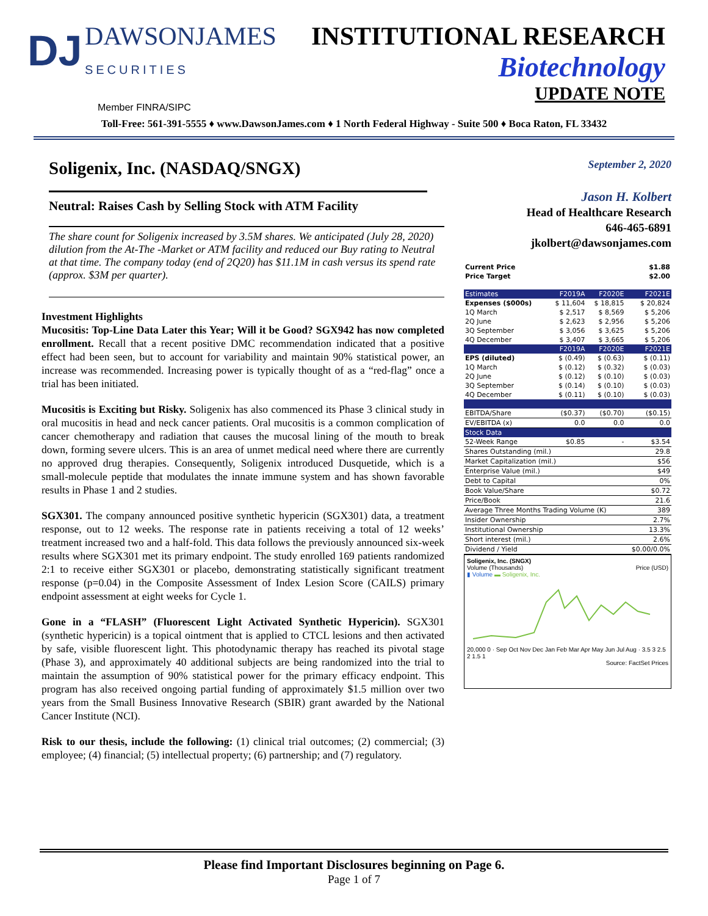DJ DAWSONJAMES
SECURITIES
INSTITUTIONAL RESEARCH
Biotechnology
UPDATE NOTE
Member FINRA/SIPC
Toll-Free: 561-391-5555 ♦ www.DawsonJames.com ♦ 1 North Federal Highway - Suite 500 ♦ Boca Raton, FL 33432
Soligenix, Inc. (NASDAQ/SNGX)
Neutral: Raises Cash by Selling Stock with ATM Facility
The share count for Soligenix increased by 3.5M shares. We anticipated (July 28, 2020) dilution from the At-The -Market or ATM facility and reduced our Buy rating to Neutral at that time. The company today (end of 2Q20) has $11.1M in cash versus its spend rate (approx. $3M per quarter).
Investment Highlights
Mucositis: Top-Line Data Later this Year; Will it be Good? SGX942 has now completed enrollment. Recall that a recent positive DMC recommendation indicated that a positive effect had been seen, but to account for variability and maintain 90% statistical power, an increase was recommended. Increasing power is typically thought of as a “red-flag” once a trial has been initiated.
Mucositis is Exciting but Risky. Soligenix has also commenced its Phase 3 clinical study in oral mucositis in head and neck cancer patients. Oral mucositis is a common complication of cancer chemotherapy and radiation that causes the mucosal lining of the mouth to break down, forming severe ulcers. This is an area of unmet medical need where there are currently no approved drug therapies. Consequently, Soligenix introduced Dusquetide, which is a small-molecule peptide that modulates the innate immune system and has shown favorable results in Phase 1 and 2 studies.
SGX301. The company announced positive synthetic hypericin (SGX301) data, a treatment response, out to 12 weeks. The response rate in patients receiving a total of 12 weeks’ treatment increased two and a half-fold. This data follows the previously announced six-week results where SGX301 met its primary endpoint. The study enrolled 169 patients randomized 2:1 to receive either SGX301 or placebo, demonstrating statistically significant treatment response (p=0.04) in the Composite Assessment of Index Lesion Score (CAILS) primary endpoint assessment at eight weeks for Cycle 1.
Gone in a “FLASH” (Fluorescent Light Activated Synthetic Hypericin). SGX301 (synthetic hypericin) is a topical ointment that is applied to CTCL lesions and then activated by safe, visible fluorescent light. This photodynamic therapy has reached its pivotal stage (Phase 3), and approximately 40 additional subjects are being randomized into the trial to maintain the assumption of 90% statistical power for the primary efficacy endpoint. This program has also received ongoing partial funding of approximately $1.5 million over two years from the Small Business Innovative Research (SBIR) grant awarded by the National Cancer Institute (NCI).
Risk to our thesis, include the following: (1) clinical trial outcomes; (2) commercial; (3) employee; (4) financial; (5) intellectual property; (6) partnership; and (7) regulatory.
September 2, 2020
Jason H. Kolbert
Head of Healthcare Research
646-465-6891
jkolbert@dawsonjames.com
| Current Price | $1.88 |
| Price Target | $2.00 |
| Estimates | F2019A | F2020E | F2021E |
| --- | --- | --- | --- |
| Expenses ($000s) | $ 11,604 | $ 18,815 | $ 20,824 |
| 1Q March | $ 2,517 | $ 8,569 | $ 5,206 |
| 2Q June | $ 2,623 | $ 2,956 | $ 5,206 |
| 3Q September | $ 3,056 | $ 3,625 | $ 5,206 |
| 4Q December | $ 3,407 | $ 3,665 | $ 5,206 |
| | F2019A | F2020E | F2021E |
| EPS (diluted) | $ (0.49) | $ (0.63) | $ (0.11) |
| 1Q March | $ (0.12) | $ (0.32) | $ (0.03) |
| 2Q June | $ (0.12) | $ (0.10) | $ (0.03) |
| 3Q September | $ (0.14) | $ (0.10) | $ (0.03) |
| 4Q December | $ (0.11) | $ (0.10) | $ (0.03) |
| EBITDA/Share | ($0.37) | ($0.70) | ($0.15) |
| EV/EBITDA (x) | 0.0 | 0.0 | 0.0 |
| Stock Data | | | |
| 52-Week Range | $0.85 | - | $3.54 |
| Shares Outstanding (mil.) | | | 29.8 |
| Market Capitalization (mil.) | | | $56 |
| Enterprise Value (mil.) | | | $49 |
| Debt to Capital | | | 0% |
| Book Value/Share | | | $0.72 |
| Price/Book | | | 21.6 |
| Average Three Months Trading Volume (K) | | | 389 |
| Insider Ownership | | | 2.7% |
| Institutional Ownership | | | 13.3% |
| Short interest (mil.) | | | 2.6% |
| Dividend / Yield | | | $0.00/0.0% |
Soligenix, Inc. (SNGX)
Volume (Thousands) Price (USD)
▮ Volume ▬ Soligenix, Inc.
20,000 0 · Sep Oct Nov Dec Jan Feb Mar Apr May Jun Jul Aug · 3.5 3 2.5 2 1.5 1
Source: FactSet Prices
Please find Important Disclosures beginning on Page 6.
Page 1 of 7